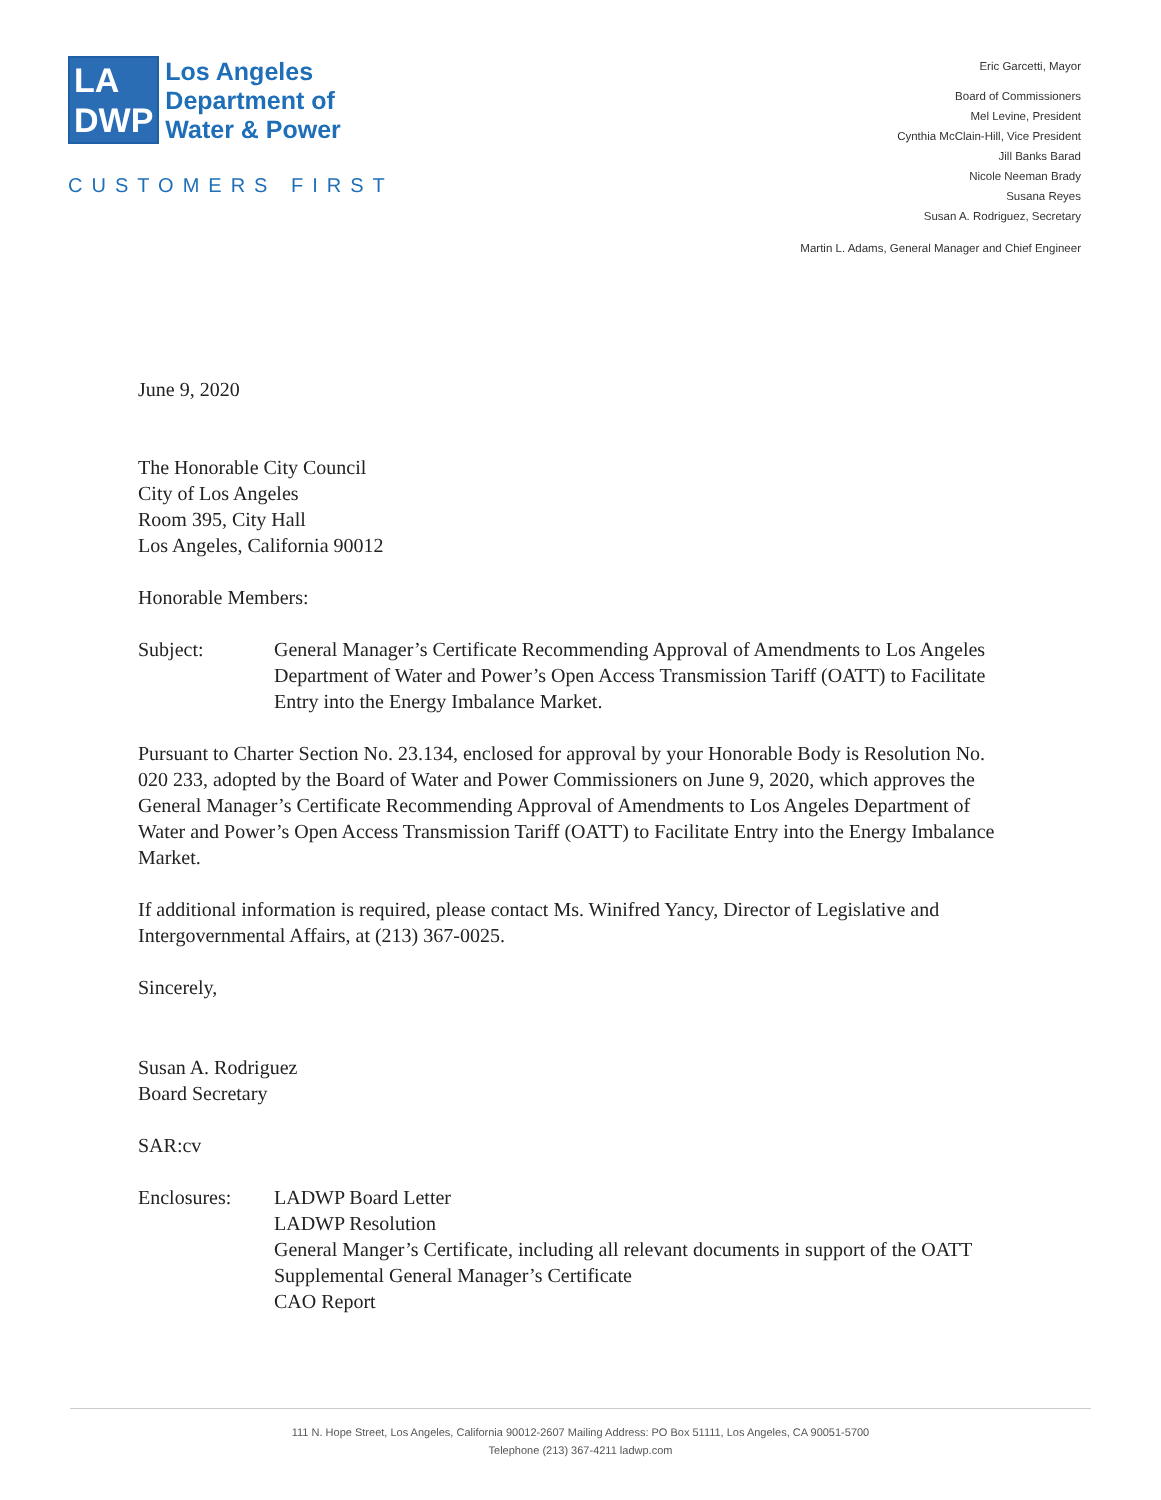LA
DWP
Los Angeles
Department of
Water & Power
CUSTOMERS FIRST
Eric Garcetti, Mayor
Board of Commissioners
Mel Levine, President
Cynthia McClain-Hill, Vice President
Jill Banks Barad
Nicole Neeman Brady
Susana Reyes
Susan A. Rodriguez, Secretary
Martin L. Adams, General Manager and Chief Engineer
June 9, 2020
The Honorable City Council
City of Los Angeles
Room 395, City Hall
Los Angeles, California 90012
Honorable Members:
Subject: General Manager’s Certificate Recommending Approval of Amendments to Los Angeles Department of Water and Power’s Open Access Transmission Tariff (OATT) to Facilitate Entry into the Energy Imbalance Market.
Pursuant to Charter Section No. 23.134, enclosed for approval by your Honorable Body is Resolution No. 020 233, adopted by the Board of Water and Power Commissioners on June 9, 2020, which approves the General Manager’s Certificate Recommending Approval of Amendments to Los Angeles Department of Water and Power’s Open Access Transmission Tariff (OATT) to Facilitate Entry into the Energy Imbalance Market.
If additional information is required, please contact Ms. Winifred Yancy, Director of Legislative and Intergovernmental Affairs, at (213) 367-0025.
Sincerely,
Susan A. Rodriguez
Board Secretary
SAR:cv
Enclosures: LADWP Board Letter
LADWP Resolution
General Manger’s Certificate, including all relevant documents in support of the OATT
Supplemental General Manager’s Certificate
CAO Report
111 N. Hope Street, Los Angeles, California 90012-2607 Mailing Address: PO Box 51111, Los Angeles, CA 90051-5700
Telephone (213) 367-4211 ladwp.com